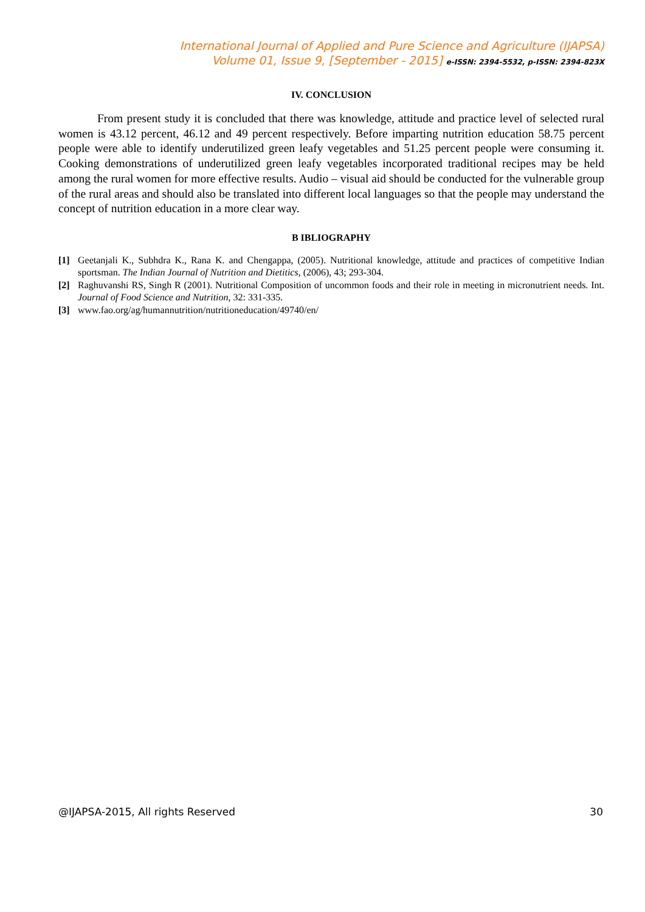International Journal of Applied and Pure Science and Agriculture (IJAPSA)
Volume 01, Issue 9, [September - 2015] e-ISSN: 2394-5532, p-ISSN: 2394-823X
IV. CONCLUSION
From present study it is concluded that there was knowledge, attitude and practice level of selected rural women is 43.12 percent, 46.12 and 49 percent respectively. Before imparting nutrition education 58.75 percent people were able to identify underutilized green leafy vegetables and 51.25 percent people were consuming it. Cooking demonstrations of underutilized green leafy vegetables incorporated traditional recipes may be held among the rural women for more effective results. Audio – visual aid should be conducted for the vulnerable group of the rural areas and should also be translated into different local languages so that the people may understand the concept of nutrition education in a more clear way.
B IBLIOGRAPHY
[1] Geetanjali K., Subhdra K., Rana K. and Chengappa, (2005). Nutritional knowledge, attitude and practices of competitive Indian sportsman. The Indian Journal of Nutrition and Dietitics, (2006), 43; 293-304.
[2] Raghuvanshi RS, Singh R (2001). Nutritional Composition of uncommon foods and their role in meeting in micronutrient needs. Int. Journal of Food Science and Nutrition, 32: 331-335.
[3] www.fao.org/ag/humannutrition/nutritioneducation/49740/en/
@IJAPSA-2015, All rights Reserved 30